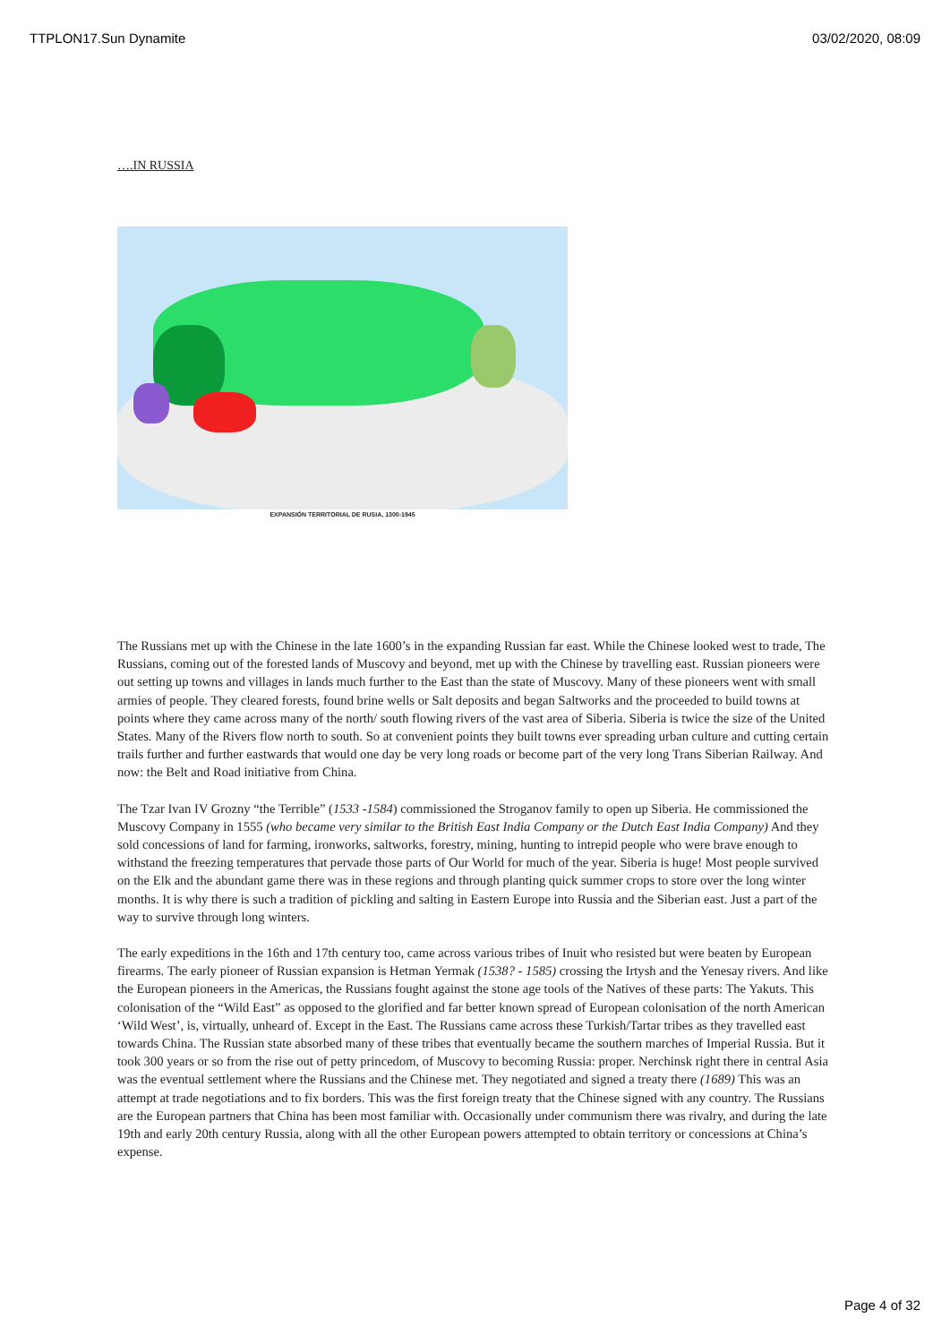TTPLON17.Sun Dynamite 03/02/2020, 08:09
….IN RUSSIA
EXPANSIÓN TERRITORIAL DE RUSIA, 1300-1945
The Russians met up with the Chinese in the late 1600’s in the expanding Russian far east. While the Chinese looked west to trade, The Russians, coming out of the forested lands of Muscovy and beyond, met up with the Chinese by travelling east. Russian pioneers were out setting up towns and villages in lands much further to the East than the state of Muscovy. Many of these pioneers went with small armies of people. They cleared forests, found brine wells or Salt deposits and began Saltworks and the proceeded to build towns at points where they came across many of the north/ south flowing rivers of the vast area of Siberia. Siberia is twice the size of the United States. Many of the Rivers flow north to south. So at convenient points they built towns ever spreading urban culture and cutting certain trails further and further eastwards that would one day be very long roads or become part of the very long Trans Siberian Railway. And now: the Belt and Road initiative from China.
The Tzar Ivan IV Grozny “the Terrible” (1533 -1584) commissioned the Stroganov family to open up Siberia. He commissioned the Muscovy Company in 1555 (who became very similar to the British East India Company or the Dutch East India Company) And they sold concessions of land for farming, ironworks, saltworks, forestry, mining, hunting to intrepid people who were brave enough to withstand the freezing temperatures that pervade those parts of Our World for much of the year. Siberia is huge! Most people survived on the Elk and the abundant game there was in these regions and through planting quick summer crops to store over the long winter months. It is why there is such a tradition of pickling and salting in Eastern Europe into Russia and the Siberian east. Just a part of the way to survive through long winters.
The early expeditions in the 16th and 17th century too, came across various tribes of Inuit who resisted but were beaten by European firearms. The early pioneer of Russian expansion is Hetman Yermak (1538? - 1585) crossing the Irtysh and the Yenesay rivers. And like the European pioneers in the Americas, the Russians fought against the stone age tools of the Natives of these parts: The Yakuts. This colonisation of the “Wild East” as opposed to the glorified and far better known spread of European colonisation of the north American ‘Wild West’, is, virtually, unheard of. Except in the East. The Russians came across these Turkish/Tartar tribes as they travelled east towards China. The Russian state absorbed many of these tribes that eventually became the southern marches of Imperial Russia. But it took 300 years or so from the rise out of petty princedom, of Muscovy to becoming Russia: proper. Nerchinsk right there in central Asia was the eventual settlement where the Russians and the Chinese met. They negotiated and signed a treaty there (1689) This was an attempt at trade negotiations and to fix borders. This was the first foreign treaty that the Chinese signed with any country. The Russians are the European partners that China has been most familiar with. Occasionally under communism there was rivalry, and during the late 19th and early 20th century Russia, along with all the other European powers attempted to obtain territory or concessions at China’s expense.
Page 4 of 32